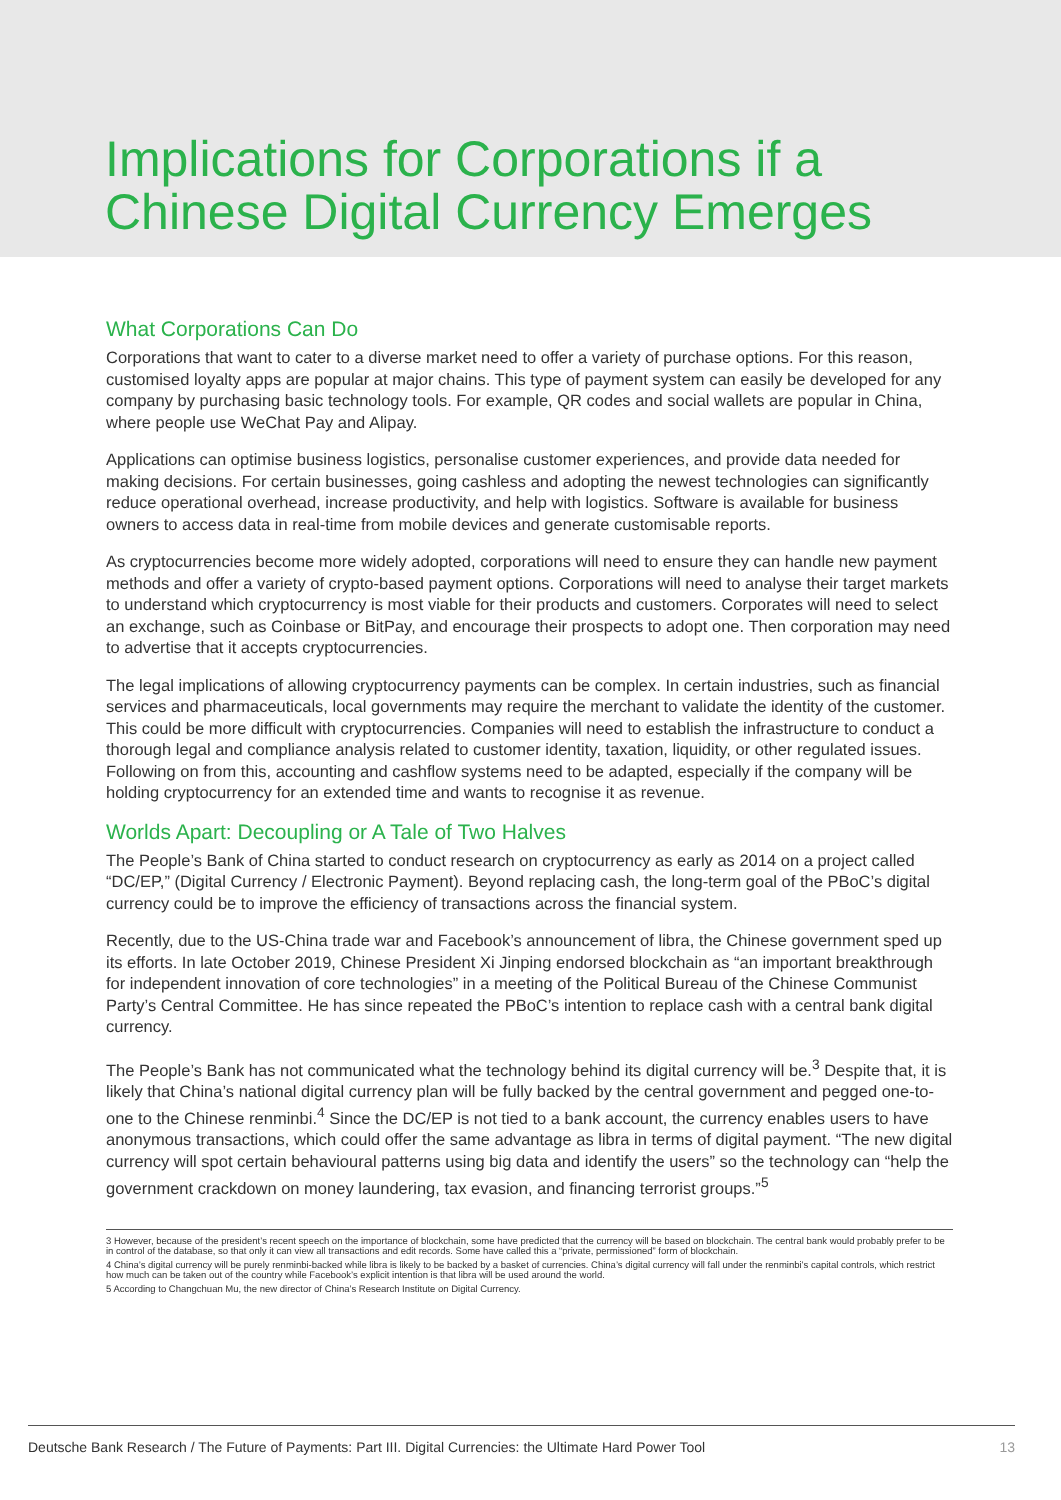Implications for Corporations if a
Chinese Digital Currency Emerges
What Corporations Can Do
Corporations that want to cater to a diverse market need to offer a variety of purchase options. For this reason, customised loyalty apps are popular at major chains. This type of payment system can easily be developed for any company by purchasing basic technology tools. For example, QR codes and social wallets are popular in China, where people use WeChat Pay and Alipay.
Applications can optimise business logistics, personalise customer experiences, and provide data needed for making decisions. For certain businesses, going cashless and adopting the newest technologies can significantly reduce operational overhead, increase productivity, and help with logistics. Software is available for business owners to access data in real-time from mobile devices and generate customisable reports.
As cryptocurrencies become more widely adopted, corporations will need to ensure they can handle new payment methods and offer a variety of crypto-based payment options. Corporations will need to analyse their target markets to understand which cryptocurrency is most viable for their products and customers. Corporates will need to select an exchange, such as Coinbase or BitPay, and encourage their prospects to adopt one. Then corporation may need to advertise that it accepts cryptocurrencies.
The legal implications of allowing cryptocurrency payments can be complex. In certain industries, such as financial services and pharmaceuticals, local governments may require the merchant to validate the identity of the customer. This could be more difficult with cryptocurrencies. Companies will need to establish the infrastructure to conduct a thorough legal and compliance analysis related to customer identity, taxation, liquidity, or other regulated issues. Following on from this, accounting and cashflow systems need to be adapted, especially if the company will be holding cryptocurrency for an extended time and wants to recognise it as revenue.
Worlds Apart: Decoupling or A Tale of Two Halves
The People’s Bank of China started to conduct research on cryptocurrency as early as 2014 on a project called “DC/EP,” (Digital Currency / Electronic Payment). Beyond replacing cash, the long-term goal of the PBoC’s digital currency could be to improve the efficiency of transactions across the financial system.
Recently, due to the US-China trade war and Facebook’s announcement of libra, the Chinese government sped up its efforts. In late October 2019, Chinese President Xi Jinping endorsed blockchain as “an important breakthrough for independent innovation of core technologies” in a meeting of the Political Bureau of the Chinese Communist Party’s Central Committee. He has since repeated the PBoC’s intention to replace cash with a central bank digital currency.
The People’s Bank has not communicated what the technology behind its digital currency will be.<sup>3</sup> Despite that, it is likely that China’s national digital currency plan will be fully backed by the central government and pegged one-to-one to the Chinese renminbi.<sup>4</sup> Since the DC/EP is not tied to a bank account, the currency enables users to have anonymous transactions, which could offer the same advantage as libra in terms of digital payment. “The new digital currency will spot certain behavioural patterns using big data and identify the users” so the technology can “help the government crackdown on money laundering, tax evasion, and financing terrorist groups.”<sup>5</sup>
3 However, because of the president’s recent speech on the importance of blockchain, some have predicted that the currency will be based on blockchain. The central bank would probably prefer to be in control of the database, so that only it can view all transactions and edit records. Some have called this a “private, permissioned” form of blockchain.
4 China’s digital currency will be purely renminbi-backed while libra is likely to be backed by a basket of currencies. China’s digital currency will fall under the renminbi’s capital controls, which restrict how much can be taken out of the country while Facebook’s explicit intention is that libra will be used around the world.
5 According to Changchuan Mu, the new director of China’s Research Institute on Digital Currency.
Deutsche Bank Research / The Future of Payments: Part III. Digital Currencies: the Ultimate Hard Power Tool 13